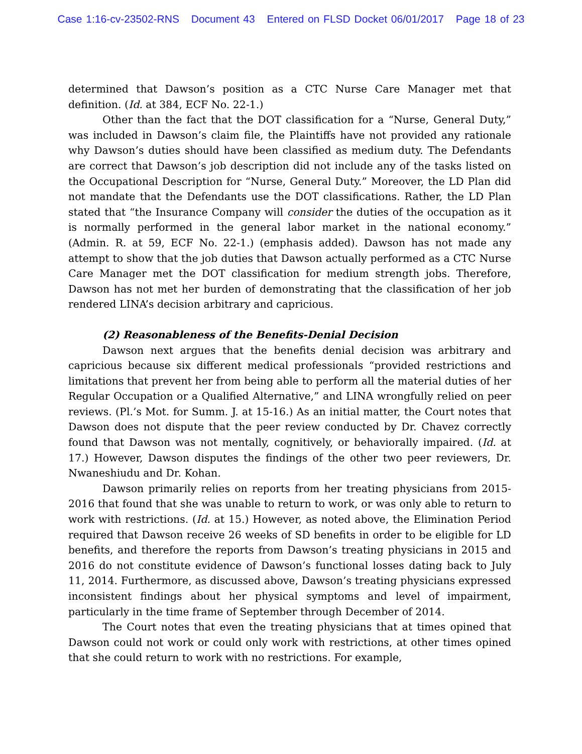Case 1:16-cv-23502-RNS Document 43 Entered on FLSD Docket 06/01/2017 Page 18 of 23
determined that Dawson’s position as a CTC Nurse Care Manager met that definition. (Id. at 384, ECF No. 22-1.)
Other than the fact that the DOT classification for a “Nurse, General Duty,” was included in Dawson’s claim file, the Plaintiffs have not provided any rationale why Dawson’s duties should have been classified as medium duty. The Defendants are correct that Dawson’s job description did not include any of the tasks listed on the Occupational Description for “Nurse, General Duty.” Moreover, the LD Plan did not mandate that the Defendants use the DOT classifications. Rather, the LD Plan stated that “the Insurance Company will consider the duties of the occupation as it is normally performed in the general labor market in the national economy.” (Admin. R. at 59, ECF No. 22-1.) (emphasis added). Dawson has not made any attempt to show that the job duties that Dawson actually performed as a CTC Nurse Care Manager met the DOT classification for medium strength jobs. Therefore, Dawson has not met her burden of demonstrating that the classification of her job rendered LINA’s decision arbitrary and capricious.
(2) Reasonableness of the Benefits-Denial Decision
Dawson next argues that the benefits denial decision was arbitrary and capricious because six different medical professionals “provided restrictions and limitations that prevent her from being able to perform all the material duties of her Regular Occupation or a Qualified Alternative,” and LINA wrongfully relied on peer reviews. (Pl.’s Mot. for Summ. J. at 15-16.) As an initial matter, the Court notes that Dawson does not dispute that the peer review conducted by Dr. Chavez correctly found that Dawson was not mentally, cognitively, or behaviorally impaired. (Id. at 17.) However, Dawson disputes the findings of the other two peer reviewers, Dr. Nwaneshiudu and Dr. Kohan.
Dawson primarily relies on reports from her treating physicians from 2015-2016 that found that she was unable to return to work, or was only able to return to work with restrictions. (Id. at 15.) However, as noted above, the Elimination Period required that Dawson receive 26 weeks of SD benefits in order to be eligible for LD benefits, and therefore the reports from Dawson’s treating physicians in 2015 and 2016 do not constitute evidence of Dawson’s functional losses dating back to July 11, 2014. Furthermore, as discussed above, Dawson’s treating physicians expressed inconsistent findings about her physical symptoms and level of impairment, particularly in the time frame of September through December of 2014.
The Court notes that even the treating physicians that at times opined that Dawson could not work or could only work with restrictions, at other times opined that she could return to work with no restrictions. For example,